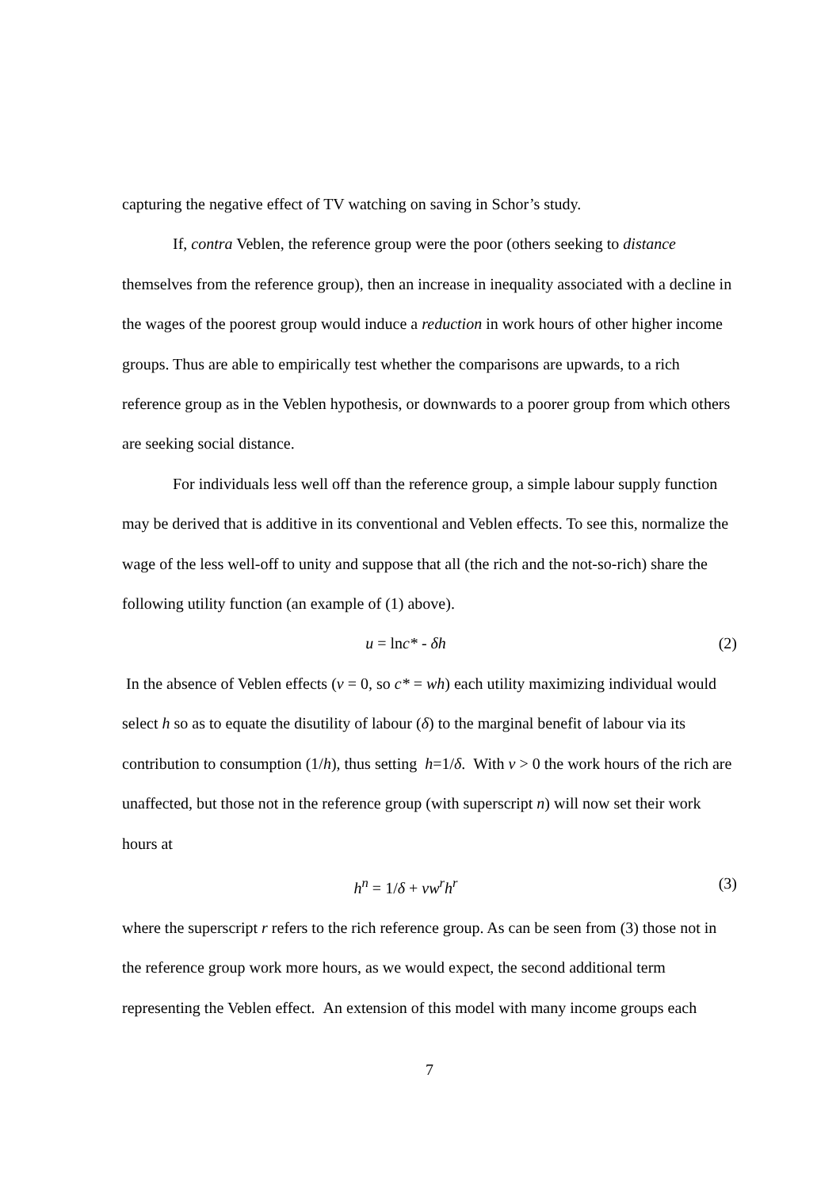capturing the negative effect of TV watching on saving in Schor’s study.
If, contra Veblen, the reference group were the poor (others seeking to distance themselves from the reference group), then an increase in inequality associated with a decline in the wages of the poorest group would induce a reduction in work hours of other higher income groups. Thus are able to empirically test whether the comparisons are upwards, to a rich reference group as in the Veblen hypothesis, or downwards to a poorer group from which others are seeking social distance.
For individuals less well off than the reference group, a simple labour supply function may be derived that is additive in its conventional and Veblen effects. To see this, normalize the wage of the less well-off to unity and suppose that all (the rich and the not-so-rich) share the following utility function (an example of (1) above).
u = lnc* - δh (2)
In the absence of Veblen effects (v = 0, so c* = wh) each utility maximizing individual would select h so as to equate the disutility of labour (δ) to the marginal benefit of labour via its contribution to consumption (1/h), thus setting h=1/δ. With v > 0 the work hours of the rich are unaffected, but those not in the reference group (with superscript n) will now set their work hours at
h<sup>n</sup> = 1/δ + vw<sup>r</sup>h<sup>r</sup> (3)
where the superscript r refers to the rich reference group. As can be seen from (3) those not in the reference group work more hours, as we would expect, the second additional term representing the Veblen effect. An extension of this model with many income groups each
7